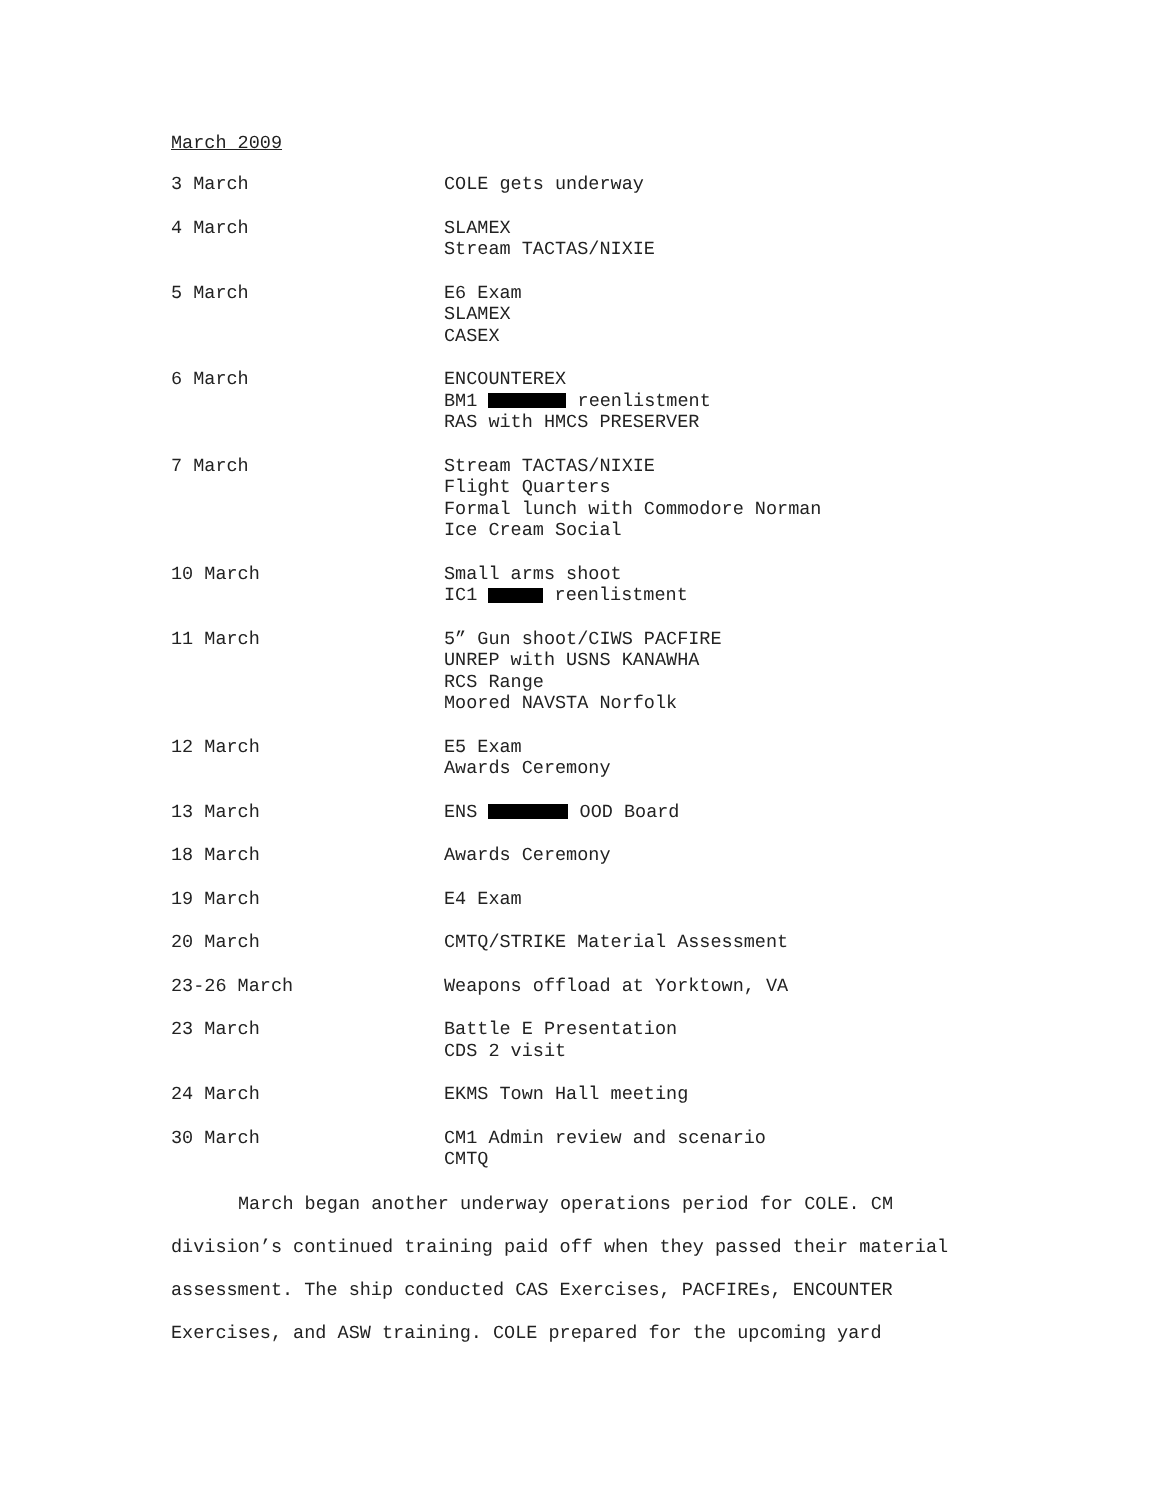March 2009
3 March COLE gets underway
4 March SLAMEX
Stream TACTAS/NIXIE
5 March E6 Exam
SLAMEX
CASEX
6 March ENCOUNTEREX
BM1 reenlistment
RAS with HMCS PRESERVER
7 March Stream TACTAS/NIXIE
Flight Quarters
Formal lunch with Commodore Norman
Ice Cream Social
10 March Small arms shoot
IC1 reenlistment
11 March 5” Gun shoot/CIWS PACFIRE
UNREP with USNS KANAWHA
RCS Range
Moored NAVSTA Norfolk
12 March E5 Exam
Awards Ceremony
13 March ENS OOD Board
18 March Awards Ceremony
19 March E4 Exam
20 March CMTQ/STRIKE Material Assessment
23-26 March Weapons offload at Yorktown, VA
23 March Battle E Presentation
CDS 2 visit
24 March EKMS Town Hall meeting
30 March CM1 Admin review and scenario
CMTQ
March began another underway operations period for COLE. CM division’s continued training paid off when they passed their material assessment. The ship conducted CAS Exercises, PACFIREs, ENCOUNTER Exercises, and ASW training. COLE prepared for the upcoming yard